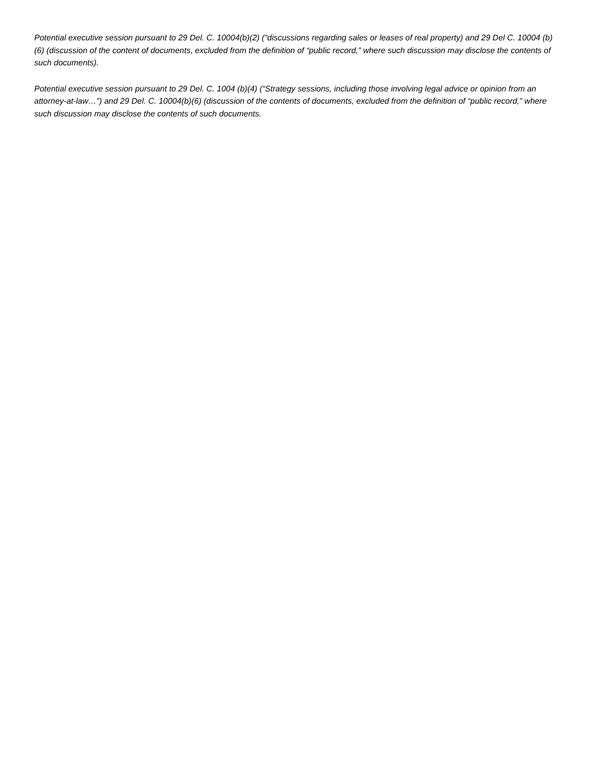Potential executive session pursuant to 29 Del. C. 10004(b)(2) (“discussions regarding sales or leases of real property) and 29 Del C. 10004 (b)(6) (discussion of the content of documents, excluded from the definition of “public record,” where such discussion may disclose the contents of such documents).
Potential executive session pursuant to 29 Del. C. 1004 (b)(4) (“Strategy sessions, including those involving legal advice or opinion from an attorney-at-law…”) and 29 Del. C. 10004(b)(6) (discussion of the contents of documents, excluded from the definition of “public record,” where such discussion may disclose the contents of such documents.